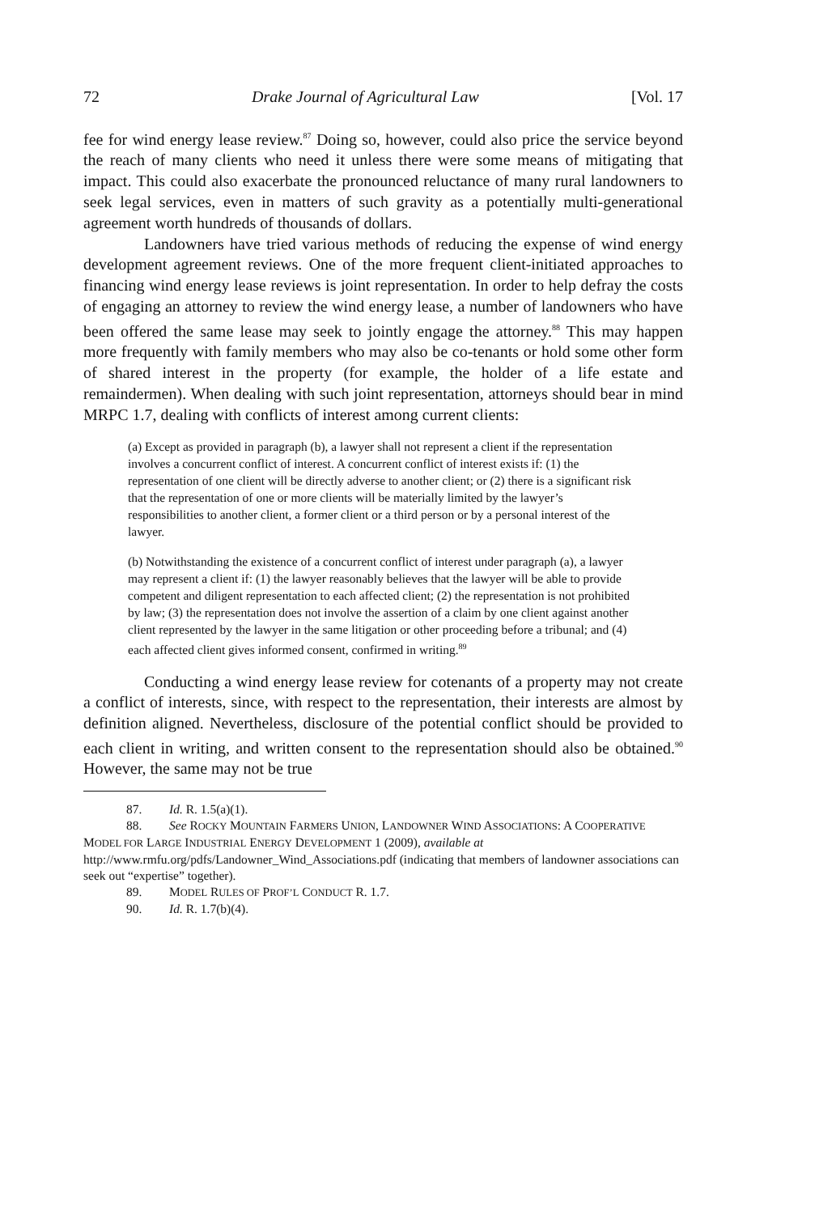72 Drake Journal of Agricultural Law [Vol. 17
fee for wind energy lease review.<sup>87</sup> Doing so, however, could also price the service beyond the reach of many clients who need it unless there were some means of mitigating that impact. This could also exacerbate the pronounced reluctance of many rural landowners to seek legal services, even in matters of such gravity as a potentially multi-generational agreement worth hundreds of thousands of dollars.
Landowners have tried various methods of reducing the expense of wind energy development agreement reviews. One of the more frequent client-initiated approaches to financing wind energy lease reviews is joint representation. In order to help defray the costs of engaging an attorney to review the wind energy lease, a number of landowners who have been offered the same lease may seek to jointly engage the attorney.<sup>88</sup> This may happen more frequently with family members who may also be co-tenants or hold some other form of shared interest in the property (for example, the holder of a life estate and remaindermen). When dealing with such joint representation, attorneys should bear in mind MRPC 1.7, dealing with conflicts of interest among current clients:
(a) Except as provided in paragraph (b), a lawyer shall not represent a client if the representation involves a concurrent conflict of interest. A concurrent conflict of interest exists if: (1) the representation of one client will be directly adverse to another client; or (2) there is a significant risk that the representation of one or more clients will be materially limited by the lawyer’s responsibilities to another client, a former client or a third person or by a personal interest of the lawyer.
(b) Notwithstanding the existence of a concurrent conflict of interest under paragraph (a), a lawyer may represent a client if: (1) the lawyer reasonably believes that the lawyer will be able to provide competent and diligent representation to each affected client; (2) the representation is not prohibited by law; (3) the representation does not involve the assertion of a claim by one client against another client represented by the lawyer in the same litigation or other proceeding before a tribunal; and (4) each affected client gives informed consent, confirmed in writing.<sup>89</sup>
Conducting a wind energy lease review for cotenants of a property may not create a conflict of interests, since, with respect to the representation, their interests are almost by definition aligned. Nevertheless, disclosure of the potential conflict should be provided to each client in writing, and written consent to the representation should also be obtained.<sup>90</sup> However, the same may not be true
87. Id. R. 1.5(a)(1).
88. See ROCKY MOUNTAIN FARMERS UNION, LANDOWNER WIND ASSOCIATIONS: A COOPERATIVE MODEL FOR LARGE INDUSTRIAL ENERGY DEVELOPMENT 1 (2009), available at http://www.rmfu.org/pdfs/Landowner_Wind_Associations.pdf (indicating that members of landowner associations can seek out “expertise” together).
89. MODEL RULES OF PROF’L CONDUCT R. 1.7.
90. Id. R. 1.7(b)(4).